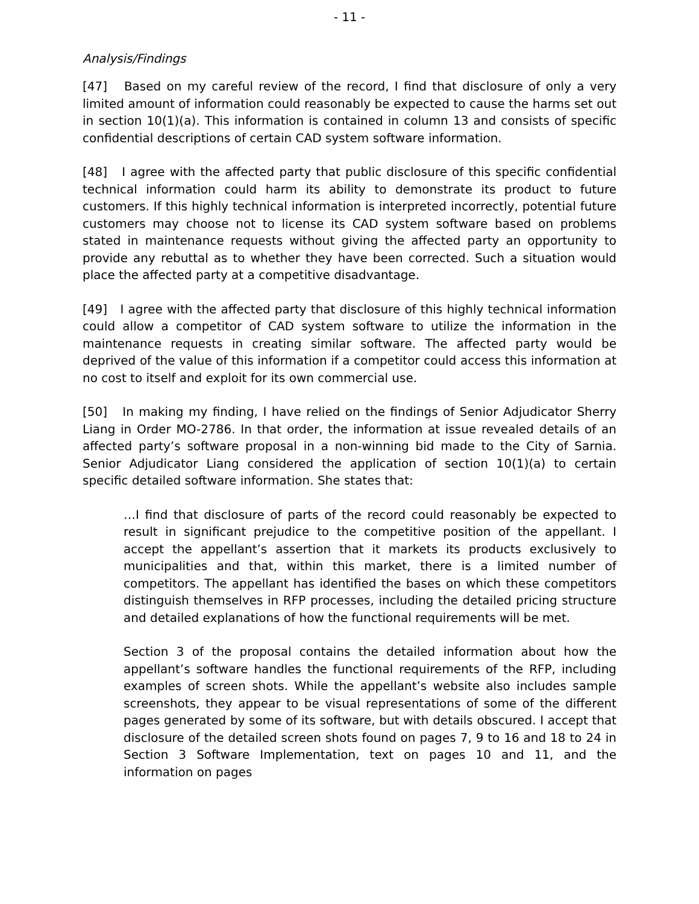- 11 -
Analysis/Findings
[47] Based on my careful review of the record, I find that disclosure of only a very limited amount of information could reasonably be expected to cause the harms set out in section 10(1)(a). This information is contained in column 13 and consists of specific confidential descriptions of certain CAD system software information.
[48] I agree with the affected party that public disclosure of this specific confidential technical information could harm its ability to demonstrate its product to future customers. If this highly technical information is interpreted incorrectly, potential future customers may choose not to license its CAD system software based on problems stated in maintenance requests without giving the affected party an opportunity to provide any rebuttal as to whether they have been corrected. Such a situation would place the affected party at a competitive disadvantage.
[49] I agree with the affected party that disclosure of this highly technical information could allow a competitor of CAD system software to utilize the information in the maintenance requests in creating similar software. The affected party would be deprived of the value of this information if a competitor could access this information at no cost to itself and exploit for its own commercial use.
[50] In making my finding, I have relied on the findings of Senior Adjudicator Sherry Liang in Order MO-2786. In that order, the information at issue revealed details of an affected party’s software proposal in a non-winning bid made to the City of Sarnia. Senior Adjudicator Liang considered the application of section 10(1)(a) to certain specific detailed software information. She states that:
…I find that disclosure of parts of the record could reasonably be expected to result in significant prejudice to the competitive position of the appellant. I accept the appellant’s assertion that it markets its products exclusively to municipalities and that, within this market, there is a limited number of competitors. The appellant has identified the bases on which these competitors distinguish themselves in RFP processes, including the detailed pricing structure and detailed explanations of how the functional requirements will be met.
Section 3 of the proposal contains the detailed information about how the appellant’s software handles the functional requirements of the RFP, including examples of screen shots. While the appellant’s website also includes sample screenshots, they appear to be visual representations of some of the different pages generated by some of its software, but with details obscured. I accept that disclosure of the detailed screen shots found on pages 7, 9 to 16 and 18 to 24 in Section 3 Software Implementation, text on pages 10 and 11, and the information on pages